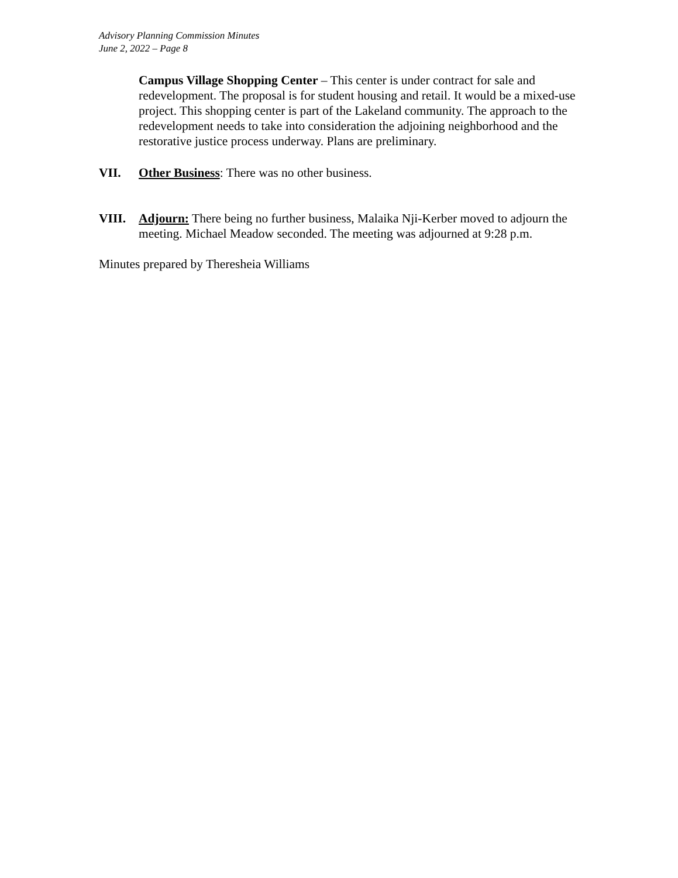Advisory Planning Commission Minutes
June 2, 2022 – Page 8
Campus Village Shopping Center – This center is under contract for sale and redevelopment. The proposal is for student housing and retail. It would be a mixed-use project. This shopping center is part of the Lakeland community. The approach to the redevelopment needs to take into consideration the adjoining neighborhood and the restorative justice process underway. Plans are preliminary.
VII. Other Business: There was no other business.
VIII. Adjourn: There being no further business, Malaika Nji-Kerber moved to adjourn the meeting. Michael Meadow seconded. The meeting was adjourned at 9:28 p.m.
Minutes prepared by Theresheia Williams